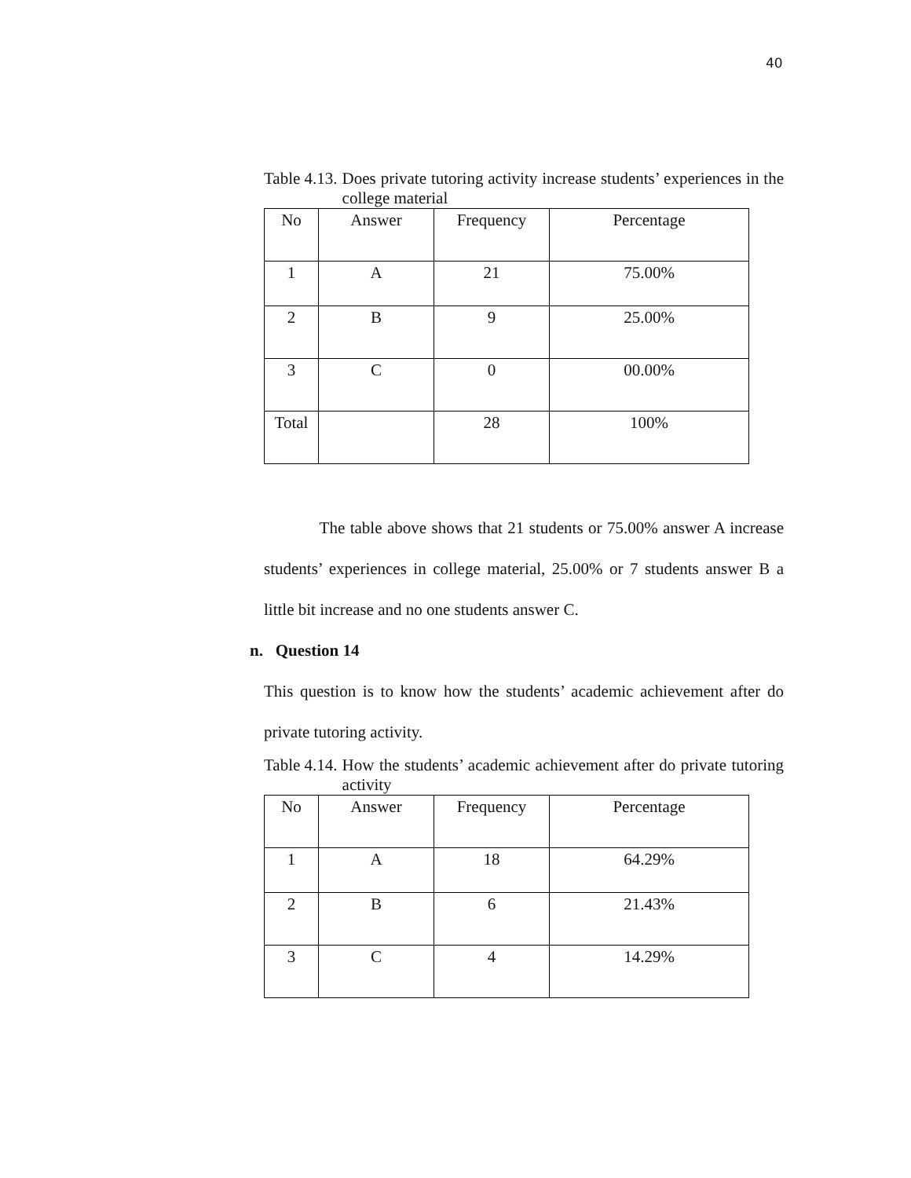40
Table 4.13. Does private tutoring activity increase students’ experiences in the college material
| No | Answer | Frequency | Percentage |
| 1 | A | 21 | 75.00% |
| 2 | B | 9 | 25.00% |
| 3 | C | 0 | 00.00% |
| Total | | 28 | 100% |
The table above shows that 21 students or 75.00% answer A increase students’ experiences in college material, 25.00% or 7 students answer B a little bit increase and no one students answer C.
n. Question 14
This question is to know how the students’ academic achievement after do private tutoring activity.
Table 4.14. How the students’ academic achievement after do private tutoring activity
| No | Answer | Frequency | Percentage |
| 1 | A | 18 | 64.29% |
| 2 | B | 6 | 21.43% |
| 3 | C | 4 | 14.29% |